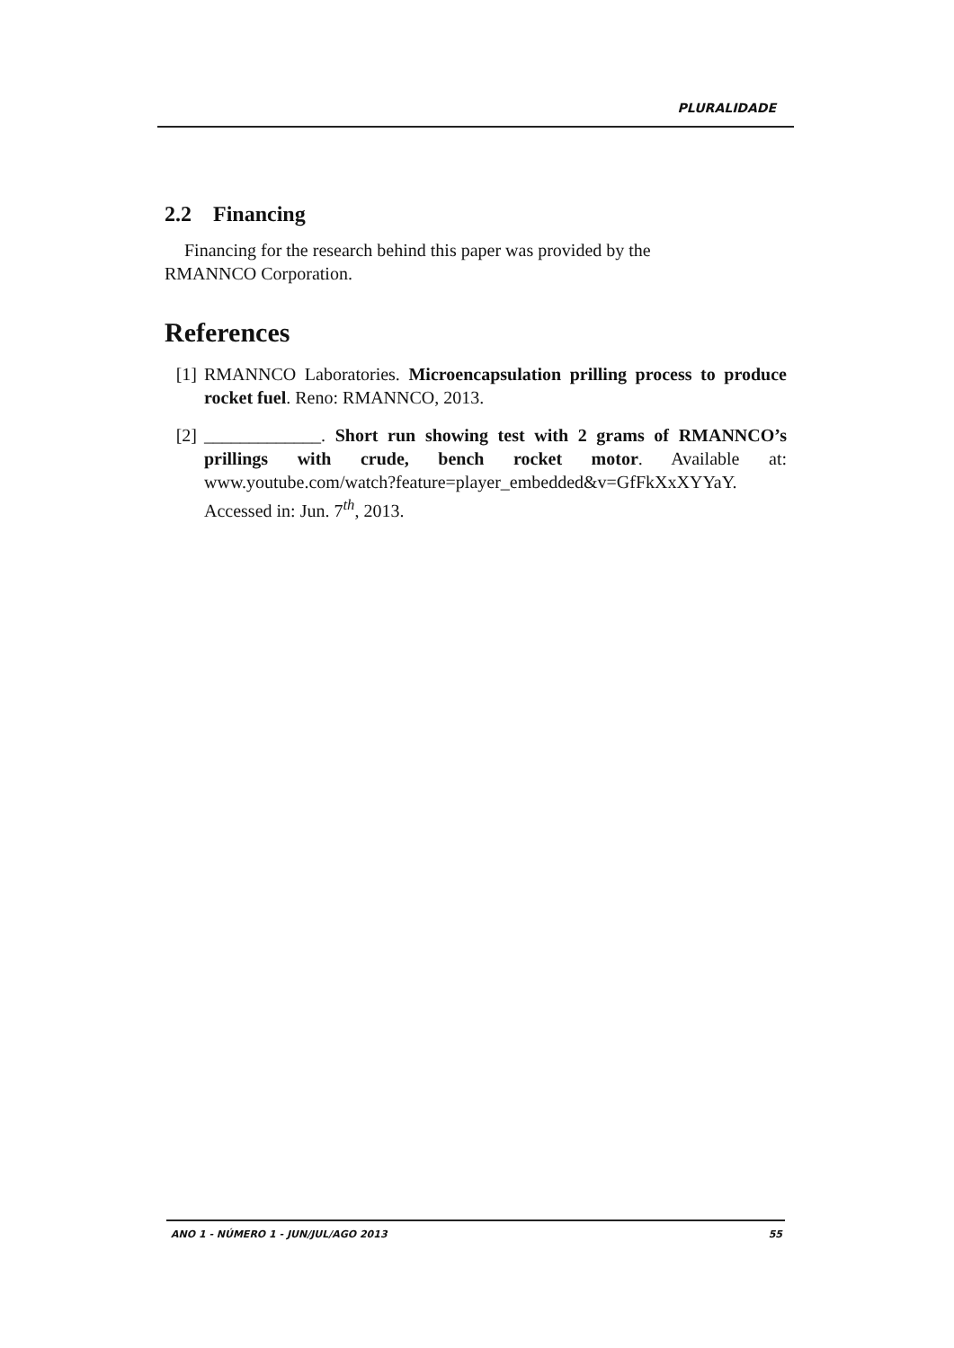PLURALIDADE
2.2 Financing
Financing for the research behind this paper was provided by the
RMANNCO Corporation.
References
[1] RMANNCO Laboratories. Microencapsulation prilling process to produce rocket fuel. Reno: RMANNCO, 2013.
[2] _____________. Short run showing test with 2 grams of RMANNCO’s prillings with crude, bench rocket motor. Available at: www.youtube.com/watch?feature=player_embedded&v=GfFkXxXYYaY. Accessed in: Jun. 7<sup>th</sup>, 2013.
ANO 1 - NÚMERO 1 - JUN/JUL/AGO 2013 55